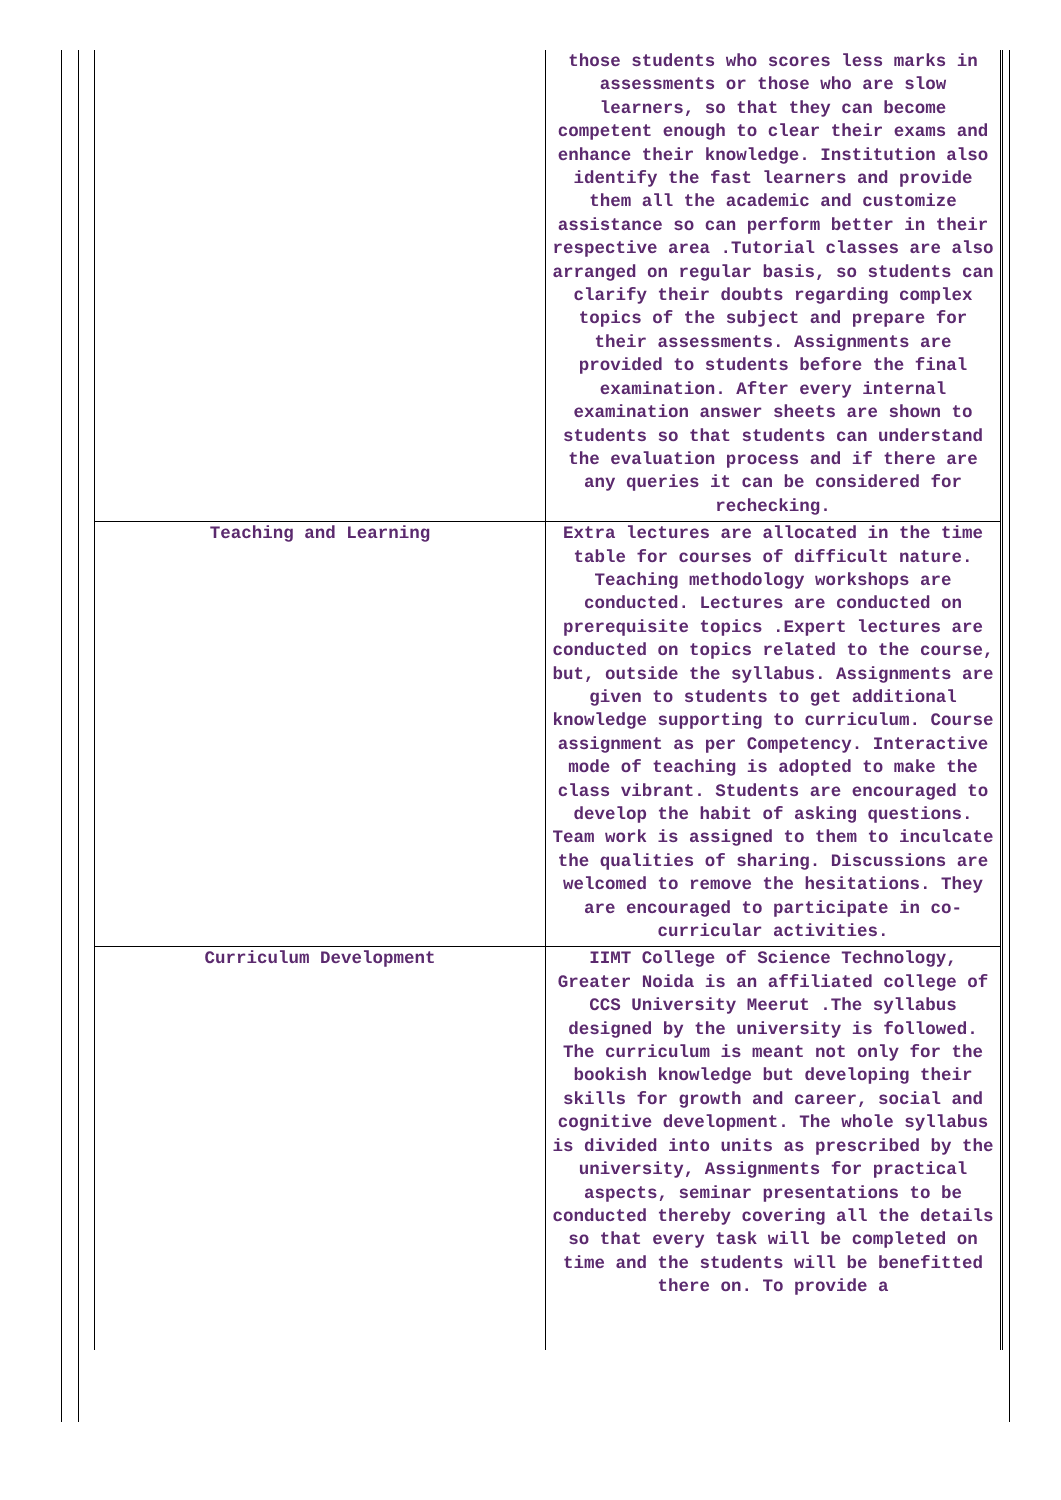| | those students who scores less marks in assessments or those who are slow learners, so that they can become competent enough to clear their exams and enhance their knowledge. Institution also identify the fast learners and provide them all the academic and customize assistance so can perform better in their respective area .Tutorial classes are also arranged on regular basis, so students can clarify their doubts regarding complex topics of the subject and prepare for their assessments. Assignments are provided to students before the final examination. After every internal examination answer sheets are shown to students so that students can understand the evaluation process and if there are any queries it can be considered for rechecking. |
| Teaching and Learning | Extra lectures are allocated in the time table for courses of difficult nature. Teaching methodology workshops are conducted. Lectures are conducted on prerequisite topics .Expert lectures are conducted on topics related to the course, but, outside the syllabus. Assignments are given to students to get additional knowledge supporting to curriculum. Course assignment as per Competency. Interactive mode of teaching is adopted to make the class vibrant. Students are encouraged to develop the habit of asking questions. Team work is assigned to them to inculcate the qualities of sharing. Discussions are welcomed to remove the hesitations. They are encouraged to participate in co-curricular activities. |
| Curriculum Development | IIMT College of Science Technology, Greater Noida is an affiliated college of CCS University Meerut .The syllabus designed by the university is followed. The curriculum is meant not only for the bookish knowledge but developing their skills for growth and career, social and cognitive development. The whole syllabus is divided into units as prescribed by the university, Assignments for practical aspects, seminar presentations to be conducted thereby covering all the details so that every task will be completed on time and the students will be benefitted there on. To provide a |